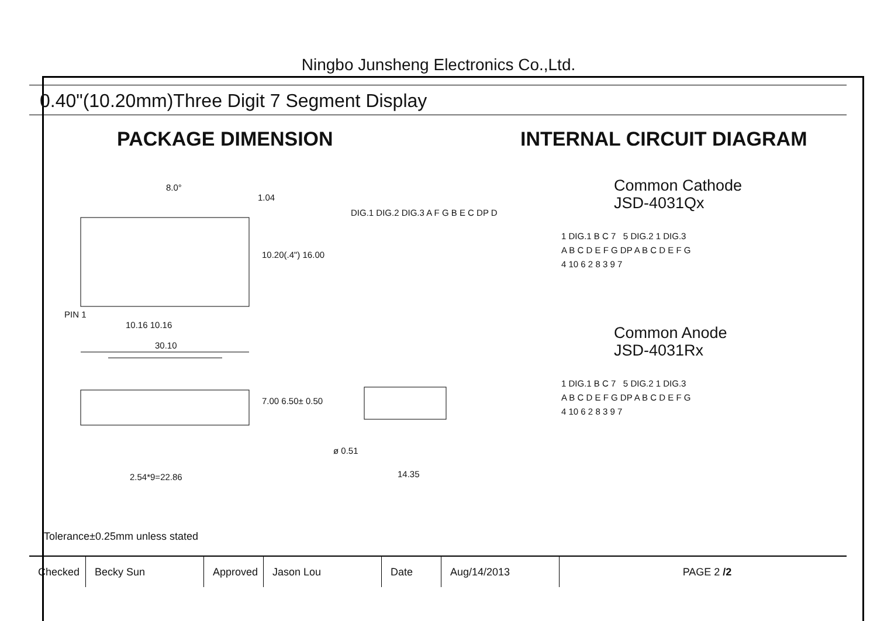Ningbo Junsheng Electronics Co.,Ltd.
0.40"(10.20mm)Three Digit 7 Segment Display
PACKAGE DIMENSION INTERNAL CIRCUIT DIAGRAM
8.0°
1.04
DIG.1 DIG.2 DIG.3 A F G B E C DP D
10.20(.4") 16.00
PIN 1
10.16 10.16
30.10
7.00 6.50± 0.50
ø 0.51
2.54*9=22.86 14.35
Tolerance±0.25mm unless stated
Common Cathode
JSD-4031Qx
1 DIG.1 B C 7 5 DIG.2 1 DIG.3
A B C D E F G DP A B C D E F G
4 10 6 2 8 3 9 7
Common Anode
JSD-4031Rx
1 DIG.1 B C 7 5 DIG.2 1 DIG.3
A B C D E F G DP A B C D E F G
4 10 6 2 8 3 9 7
| Checked | Becky Sun | Approved | Jason Lou | Date | Aug/14/2013 | PAGE 2 /2 |